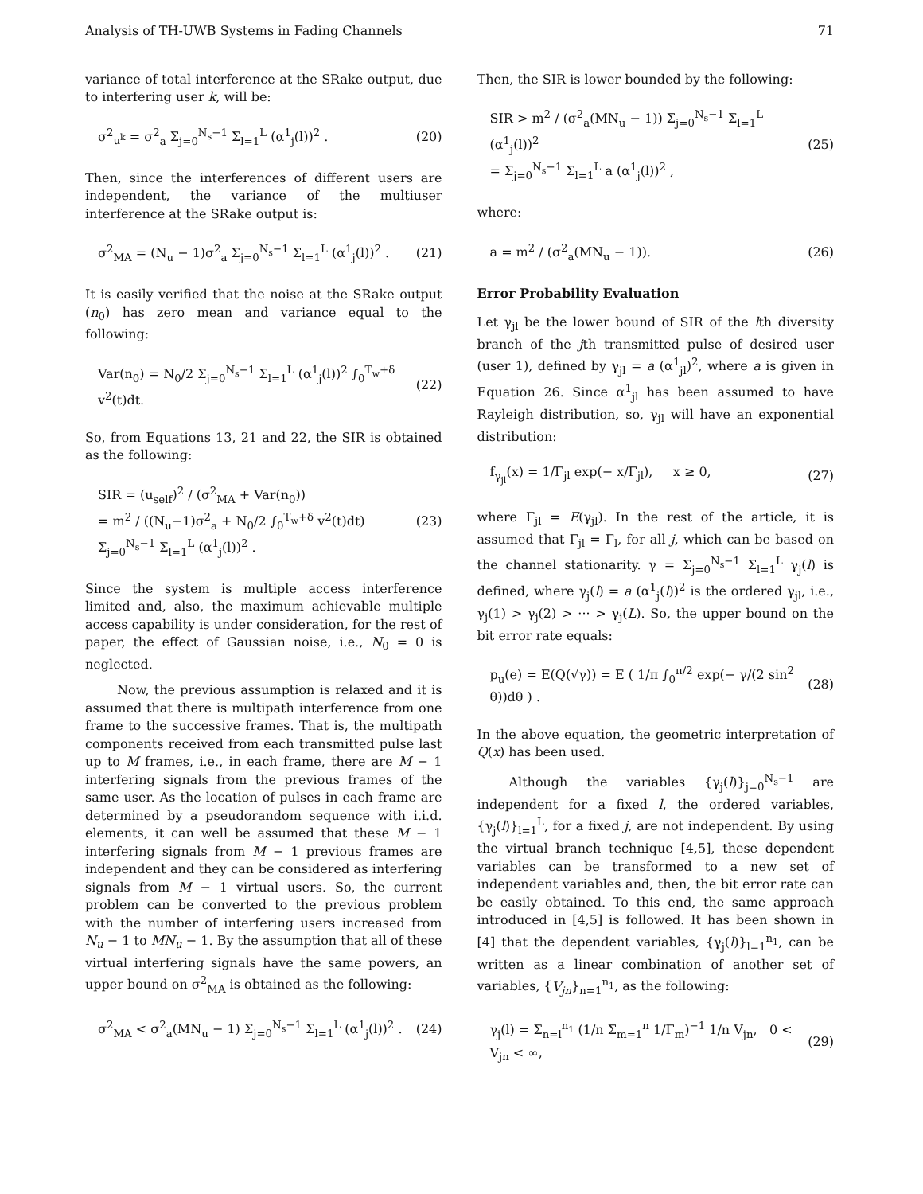Analysis of TH-UWB Systems in Fading Channels 71
variance of total interference at the SRake output, due to interfering user k, will be:
σ<sup>2</sup><sub>u<sup>k</sup></sub> = σ<sup>2</sup><sub>a</sub> Σ<sub>j=0</sub><sup>N<sub>s</sub>−1</sup> Σ<sub>l=1</sub><sup>L</sup> (α<sup>1</sup><sub>j</sub>(l))<sup>2</sup> . (20)
Then, since the interferences of different users are independent, the variance of the multiuser interference at the SRake output is:
σ<sup>2</sup><sub>MA</sub> = (N<sub>u</sub> − 1)σ<sup>2</sup><sub>a</sub> Σ<sub>j=0</sub><sup>N<sub>s</sub>−1</sup> Σ<sub>l=1</sub><sup>L</sup> (α<sup>1</sup><sub>j</sub>(l))<sup>2</sup> . (21)
It is easily verified that the noise at the SRake output (n<sub>0</sub>) has zero mean and variance equal to the following:
Var(n<sub>0</sub>) = N<sub>0</sub>/2 Σ<sub>j=0</sub><sup>N<sub>s</sub>−1</sup> Σ<sub>l=1</sub><sup>L</sup> (α<sup>1</sup><sub>j</sub>(l))<sup>2</sup> ∫<sub>0</sub><sup>T<sub>w</sub>+δ</sup> v<sup>2</sup>(t)dt. (22)
So, from Equations 13, 21 and 22, the SIR is obtained as the following:
SIR = (u<sub>self</sub>)<sup>2</sup> / (σ<sup>2</sup><sub>MA</sub> + Var(n<sub>0</sub>))
= m<sup>2</sup> / ((N<sub>u</sub>−1)σ<sup>2</sup><sub>a</sub> + N<sub>0</sub>/2 ∫<sub>0</sub><sup>T<sub>w</sub>+δ</sup> v<sup>2</sup>(t)dt) Σ<sub>j=0</sub><sup>N<sub>s</sub>−1</sup> Σ<sub>l=1</sub><sup>L</sup> (α<sup>1</sup><sub>j</sub>(l))<sup>2</sup> . (23)
Since the system is multiple access interference limited and, also, the maximum achievable multiple access capability is under consideration, for the rest of paper, the effect of Gaussian noise, i.e., N<sub>0</sub> = 0 is neglected.
Now, the previous assumption is relaxed and it is assumed that there is multipath interference from one frame to the successive frames. That is, the multipath components received from each transmitted pulse last up to M frames, i.e., in each frame, there are M − 1 interfering signals from the previous frames of the same user. As the location of pulses in each frame are determined by a pseudorandom sequence with i.i.d. elements, it can well be assumed that these M − 1 interfering signals from M − 1 previous frames are independent and they can be considered as interfering signals from M − 1 virtual users. So, the current problem can be converted to the previous problem with the number of interfering users increased from N<sub>u</sub> − 1 to MN<sub>u</sub> − 1. By the assumption that all of these virtual interfering signals have the same powers, an upper bound on σ<sup>2</sup><sub>MA</sub> is obtained as the following:
σ<sup>2</sup><sub>MA</sub> < σ<sup>2</sup><sub>a</sub>(MN<sub>u</sub> − 1) Σ<sub>j=0</sub><sup>N<sub>s</sub>−1</sup> Σ<sub>l=1</sub><sup>L</sup> (α<sup>1</sup><sub>j</sub>(l))<sup>2</sup> . (24)
Then, the SIR is lower bounded by the following:
SIR > m<sup>2</sup> / (σ<sup>2</sup><sub>a</sub>(MN<sub>u</sub> − 1)) Σ<sub>j=0</sub><sup>N<sub>s</sub>−1</sup> Σ<sub>l=1</sub><sup>L</sup> (α<sup>1</sup><sub>j</sub>(l))<sup>2</sup>
= Σ<sub>j=0</sub><sup>N<sub>s</sub>−1</sup> Σ<sub>l=1</sub><sup>L</sup> a (α<sup>1</sup><sub>j</sub>(l))<sup>2</sup> , (25)
where:
a = m<sup>2</sup> / (σ<sup>2</sup><sub>a</sub>(MN<sub>u</sub> − 1)). (26)
Error Probability Evaluation
Let γ<sub>jl</sub> be the lower bound of SIR of the lth diversity branch of the jth transmitted pulse of desired user (user 1), defined by γ<sub>jl</sub> = a (α<sup>1</sup><sub>jl</sub>)<sup>2</sup>, where a is given in Equation 26. Since α<sup>1</sup><sub>jl</sub> has been assumed to have Rayleigh distribution, so, γ<sub>jl</sub> will have an exponential distribution:
f<sub>γ<sub>jl</sub></sub>(x) = 1/Γ<sub>jl</sub> exp(− x/Γ<sub>jl</sub>), x ≥ 0, (27)
where Γ<sub>jl</sub> = E(γ<sub>jl</sub>). In the rest of the article, it is assumed that Γ<sub>jl</sub> = Γ<sub>l</sub>, for all j, which can be based on the channel stationarity. γ = Σ<sub>j=0</sub><sup>N<sub>s</sub>−1</sup> Σ<sub>l=1</sub><sup>L</sup> γ<sub>j</sub>(l) is defined, where γ<sub>j</sub>(l) = a (α<sup>1</sup><sub>j</sub>(l))<sup>2</sup> is the ordered γ<sub>jl</sub>, i.e., γ<sub>j</sub>(1) > γ<sub>j</sub>(2) > ··· > γ<sub>j</sub>(L). So, the upper bound on the bit error rate equals:
p<sub>u</sub>(e) = E(Q(√γ)) = E ( 1/π ∫<sub>0</sub><sup>π/2</sup> exp(− γ/(2 sin<sup>2</sup> θ))dθ ) . (28)
In the above equation, the geometric interpretation of Q(x) has been used.
Although the variables {γ<sub>j</sub>(l)}<sub>j=0</sub><sup>N<sub>s</sub>−1</sup> are independent for a fixed l, the ordered variables, {γ<sub>j</sub>(l)}<sub>l=1</sub><sup>L</sup>, for a fixed j, are not independent. By using the virtual branch technique [4,5], these dependent variables can be transformed to a new set of independent variables and, then, the bit error rate can be easily obtained. To this end, the same approach introduced in [4,5] is followed. It has been shown in [4] that the dependent variables, {γ<sub>j</sub>(l)}<sub>l=1</sub><sup>n<sub>1</sub></sup>, can be written as a linear combination of another set of variables, {V<sub>jn</sub>}<sub>n=1</sub><sup>n<sub>1</sub></sup>, as the following:
γ<sub>j</sub>(l) = Σ<sub>n=l</sub><sup>n<sub>1</sub></sup> (1/n Σ<sub>m=1</sub><sup>n</sup> 1/Γ<sub>m</sub>)<sup>−1</sup> 1/n V<sub>jn</sub>, 0 < V<sub>jn</sub> < ∞, (29)